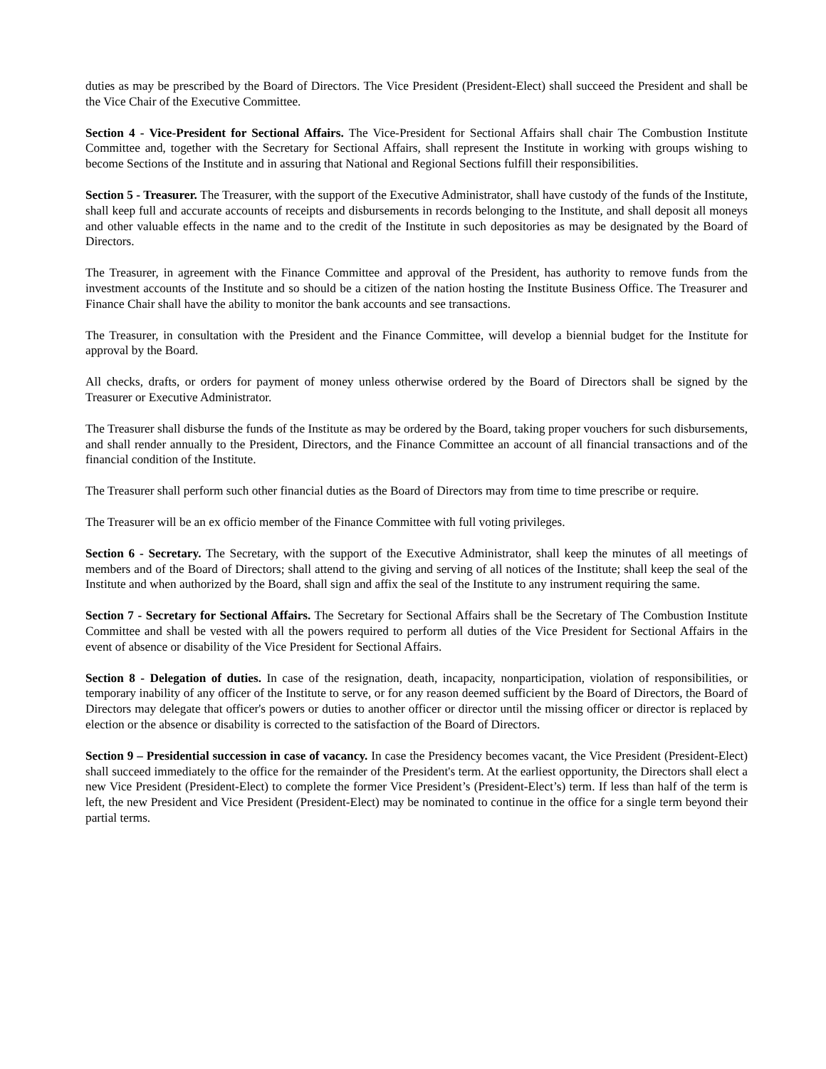duties as may be prescribed by the Board of Directors. The Vice President (President-Elect) shall succeed the President and shall be the Vice Chair of the Executive Committee.
Section 4 - Vice-President for Sectional Affairs. The Vice-President for Sectional Affairs shall chair The Combustion Institute Committee and, together with the Secretary for Sectional Affairs, shall represent the Institute in working with groups wishing to become Sections of the Institute and in assuring that National and Regional Sections fulfill their responsibilities.
Section 5 - Treasurer. The Treasurer, with the support of the Executive Administrator, shall have custody of the funds of the Institute, shall keep full and accurate accounts of receipts and disbursements in records belonging to the Institute, and shall deposit all moneys and other valuable effects in the name and to the credit of the Institute in such depositories as may be designated by the Board of Directors.
The Treasurer, in agreement with the Finance Committee and approval of the President, has authority to remove funds from the investment accounts of the Institute and so should be a citizen of the nation hosting the Institute Business Office. The Treasurer and Finance Chair shall have the ability to monitor the bank accounts and see transactions.
The Treasurer, in consultation with the President and the Finance Committee, will develop a biennial budget for the Institute for approval by the Board.
All checks, drafts, or orders for payment of money unless otherwise ordered by the Board of Directors shall be signed by the Treasurer or Executive Administrator.
The Treasurer shall disburse the funds of the Institute as may be ordered by the Board, taking proper vouchers for such disbursements, and shall render annually to the President, Directors, and the Finance Committee an account of all financial transactions and of the financial condition of the Institute.
The Treasurer shall perform such other financial duties as the Board of Directors may from time to time prescribe or require.
The Treasurer will be an ex officio member of the Finance Committee with full voting privileges.
Section 6 - Secretary. The Secretary, with the support of the Executive Administrator, shall keep the minutes of all meetings of members and of the Board of Directors; shall attend to the giving and serving of all notices of the Institute; shall keep the seal of the Institute and when authorized by the Board, shall sign and affix the seal of the Institute to any instrument requiring the same.
Section 7 - Secretary for Sectional Affairs. The Secretary for Sectional Affairs shall be the Secretary of The Combustion Institute Committee and shall be vested with all the powers required to perform all duties of the Vice President for Sectional Affairs in the event of absence or disability of the Vice President for Sectional Affairs.
Section 8 - Delegation of duties. In case of the resignation, death, incapacity, nonparticipation, violation of responsibilities, or temporary inability of any officer of the Institute to serve, or for any reason deemed sufficient by the Board of Directors, the Board of Directors may delegate that officer's powers or duties to another officer or director until the missing officer or director is replaced by election or the absence or disability is corrected to the satisfaction of the Board of Directors.
Section 9 – Presidential succession in case of vacancy. In case the Presidency becomes vacant, the Vice President (President-Elect) shall succeed immediately to the office for the remainder of the President's term. At the earliest opportunity, the Directors shall elect a new Vice President (President-Elect) to complete the former Vice President’s (President-Elect’s) term. If less than half of the term is left, the new President and Vice President (President-Elect) may be nominated to continue in the office for a single term beyond their partial terms.